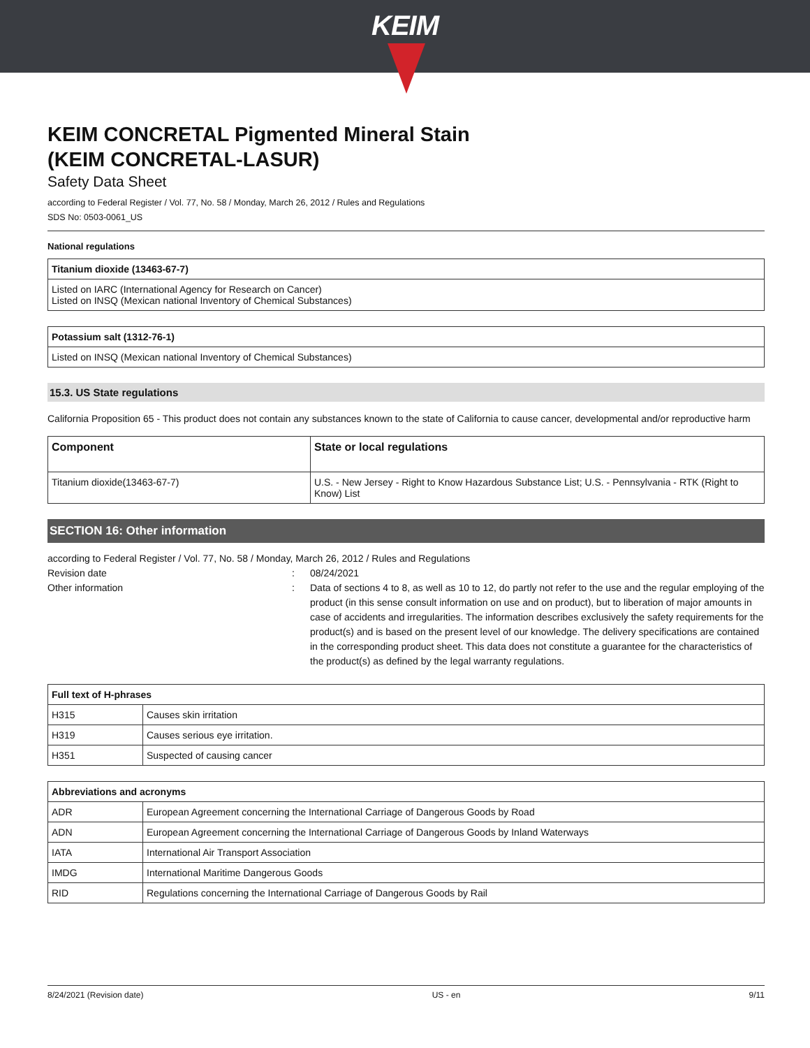KEIM
KEIM CONCRETAL Pigmented Mineral Stain
(KEIM CONCRETAL-LASUR)
Safety Data Sheet
according to Federal Register / Vol. 77, No. 58 / Monday, March 26, 2012 / Rules and Regulations
SDS No: 0503-0061_US
National regulations
| Titanium dioxide (13463-67-7) |
| --- |
| Listed on IARC (International Agency for Research on Cancer) Listed on INSQ (Mexican national Inventory of Chemical Substances) |
| Potassium salt (1312-76-1) |
| --- |
| Listed on INSQ (Mexican national Inventory of Chemical Substances) |
15.3. US State regulations
California Proposition 65 - This product does not contain any substances known to the state of California to cause cancer, developmental and/or reproductive harm
| Component | State or local regulations |
| --- | --- |
| Titanium dioxide(13463-67-7) | U.S. - New Jersey - Right to Know Hazardous Substance List; U.S. - Pennsylvania - RTK (Right to Know) List |
SECTION 16: Other information
according to Federal Register / Vol. 77, No. 58 / Monday, March 26, 2012 / Rules and Regulations
Revision date : 08/24/2021
Other information : Data of sections 4 to 8, as well as 10 to 12, do partly not refer to the use and the regular employing of the product (in this sense consult information on use and on product), but to liberation of major amounts in case of accidents and irregularities. The information describes exclusively the safety requirements for the product(s) and is based on the present level of our knowledge. The delivery specifications are contained in the corresponding product sheet. This data does not constitute a guarantee for the characteristics of the product(s) as defined by the legal warranty regulations.
| Full text of H-phrases | |
| --- | --- |
| H315 | Causes skin irritation |
| H319 | Causes serious eye irritation. |
| H351 | Suspected of causing cancer |
| Abbreviations and acronyms | |
| --- | --- |
| ADR | European Agreement concerning the International Carriage of Dangerous Goods by Road |
| ADN | European Agreement concerning the International Carriage of Dangerous Goods by Inland Waterways |
| IATA | International Air Transport Association |
| IMDG | International Maritime Dangerous Goods |
| RID | Regulations concerning the International Carriage of Dangerous Goods by Rail |
8/24/2021 (Revision date) US - en 9/11